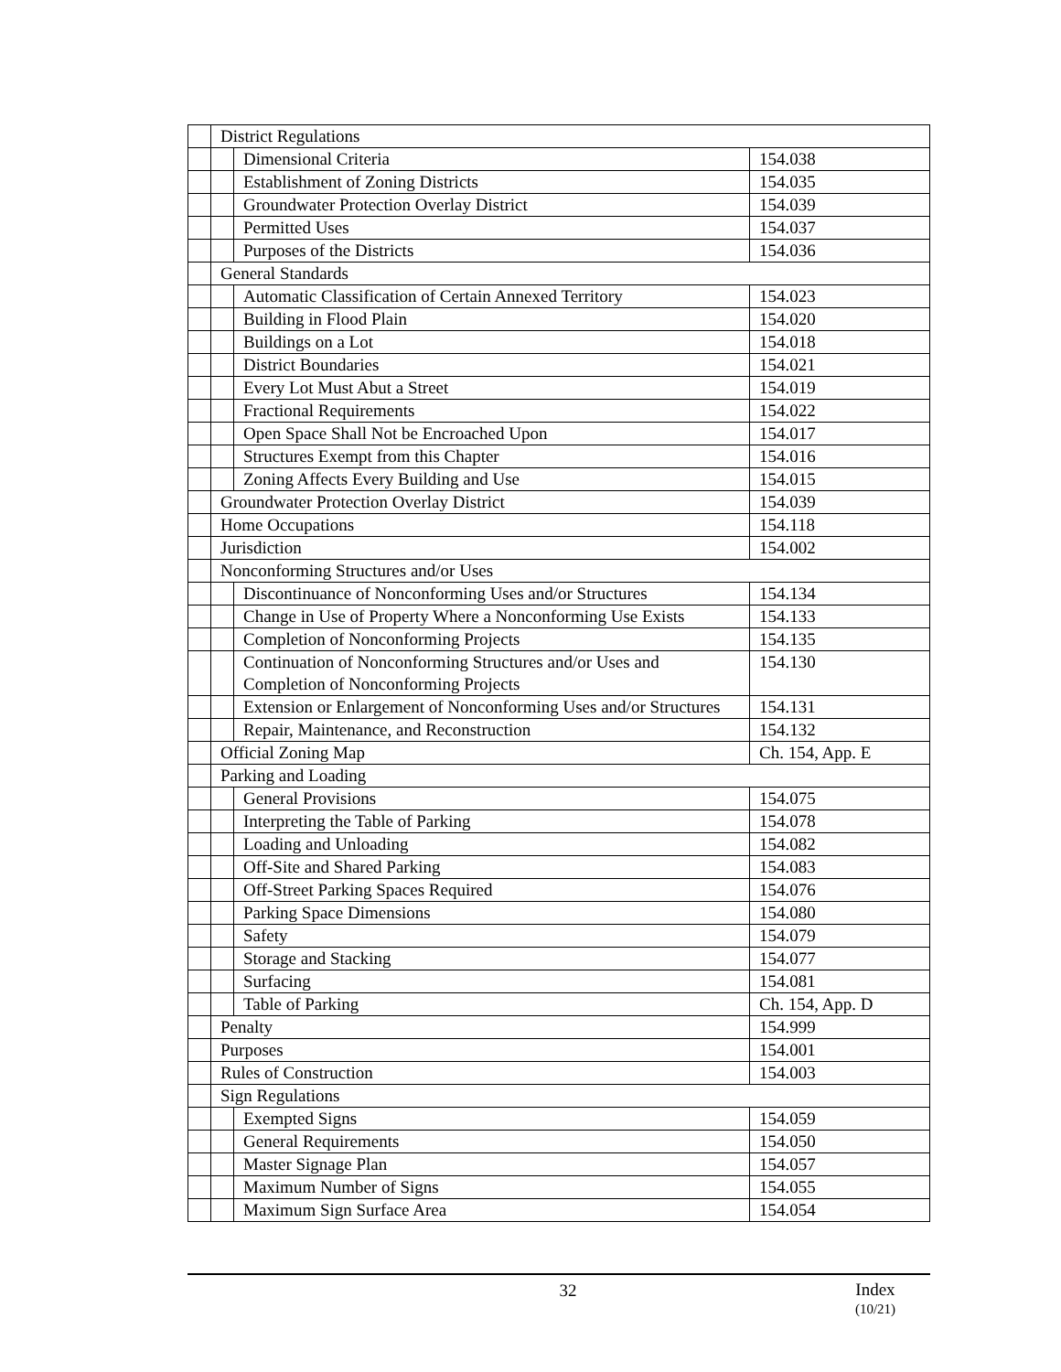| | District Regulations | | |
| | | Dimensional Criteria | 154.038 |
| | | Establishment of Zoning Districts | 154.035 |
| | | Groundwater Protection Overlay District | 154.039 |
| | | Permitted Uses | 154.037 |
| | | Purposes of the Districts | 154.036 |
| | General Standards | | |
| | | Automatic Classification of Certain Annexed Territory | 154.023 |
| | | Building in Flood Plain | 154.020 |
| | | Buildings on a Lot | 154.018 |
| | | District Boundaries | 154.021 |
| | | Every Lot Must Abut a Street | 154.019 |
| | | Fractional Requirements | 154.022 |
| | | Open Space Shall Not be Encroached Upon | 154.017 |
| | | Structures Exempt from this Chapter | 154.016 |
| | | Zoning Affects Every Building and Use | 154.015 |
| | Groundwater Protection Overlay District | | 154.039 |
| | Home Occupations | | 154.118 |
| | Jurisdiction | | 154.002 |
| | Nonconforming Structures and/or Uses | | |
| | | Discontinuance of Nonconforming Uses and/or Structures | 154.134 |
| | | Change in Use of Property Where a Nonconforming Use Exists | 154.133 |
| | | Completion of Nonconforming Projects | 154.135 |
| | | Continuation of Nonconforming Structures and/or Uses and Completion of Nonconforming Projects | 154.130 |
| | | Extension or Enlargement of Nonconforming Uses and/or Structures | 154.131 |
| | | Repair, Maintenance, and Reconstruction | 154.132 |
| | Official Zoning Map | | Ch. 154, App. E |
| | Parking and Loading | | |
| | | General Provisions | 154.075 |
| | | Interpreting the Table of Parking | 154.078 |
| | | Loading and Unloading | 154.082 |
| | | Off-Site and Shared Parking | 154.083 |
| | | Off-Street Parking Spaces Required | 154.076 |
| | | Parking Space Dimensions | 154.080 |
| | | Safety | 154.079 |
| | | Storage and Stacking | 154.077 |
| | | Surfacing | 154.081 |
| | | Table of Parking | Ch. 154, App. D |
| | Penalty | | 154.999 |
| | Purposes | | 154.001 |
| | Rules of Construction | | 154.003 |
| | Sign Regulations | | |
| | | Exempted Signs | 154.059 |
| | | General Requirements | 154.050 |
| | | Master Signage Plan | 154.057 |
| | | Maximum Number of Signs | 154.055 |
| | | Maximum Sign Surface Area | 154.054 |
32
Index
(10/21)